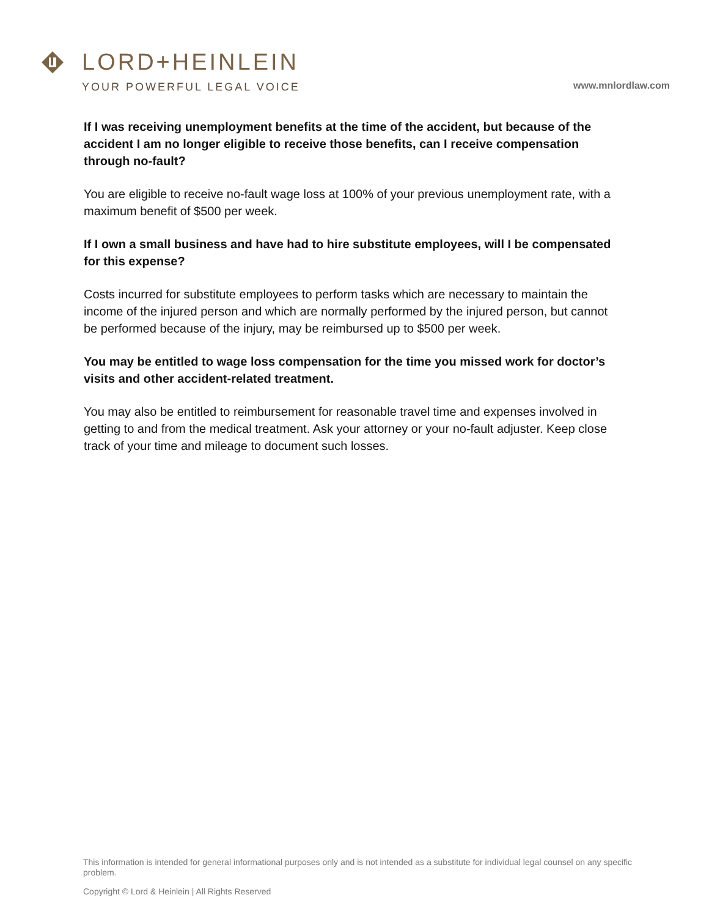LORD+HEINLEIN
YOUR POWERFUL LEGAL VOICE
www.mnlordlaw.com
If I was receiving unemployment benefits at the time of the accident, but because of the accident I am no longer eligible to receive those benefits, can I receive compensation through no-fault?
You are eligible to receive no-fault wage loss at 100% of your previous unemployment rate, with a maximum benefit of $500 per week.
If I own a small business and have had to hire substitute employees, will I be compensated for this expense?
Costs incurred for substitute employees to perform tasks which are necessary to maintain the income of the injured person and which are normally performed by the injured person, but cannot be performed because of the injury, may be reimbursed up to $500 per week.
You may be entitled to wage loss compensation for the time you missed work for doctor’s visits and other accident-related treatment.
You may also be entitled to reimbursement for reasonable travel time and expenses involved in getting to and from the medical treatment. Ask your attorney or your no-fault adjuster. Keep close track of your time and mileage to document such losses.
This information is intended for general informational purposes only and is not intended as a substitute for individual legal counsel on any specific problem.
Copyright © Lord & Heinlein | All Rights Reserved